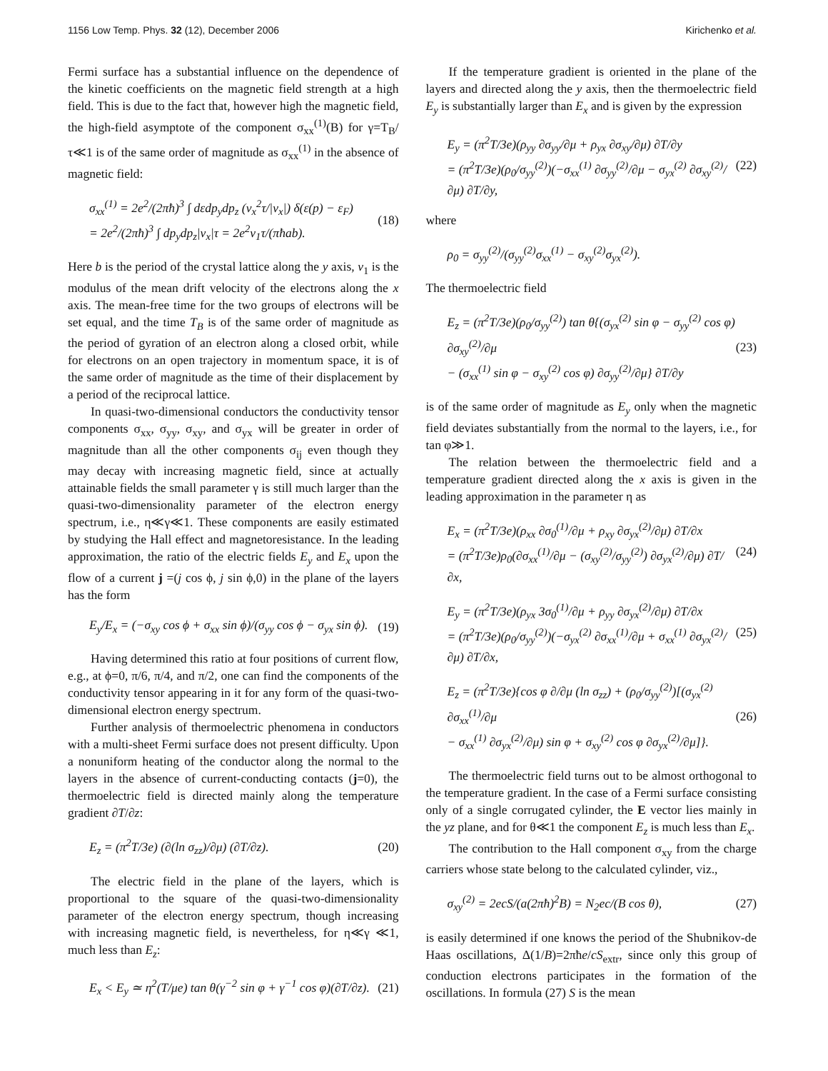1156 Low Temp. Phys. 32 (12), December 2006 Kirichenko et al.
Fermi surface has a substantial influence on the dependence of the kinetic coefficients on the magnetic field strength at a high field. This is due to the fact that, however high the magnetic field, the high-field asymptote of the component σ<sub>xx</sub><sup>(1)</sup>(B) for γ=T<sub>B</sub>/τ≪1 is of the same order of magnitude as σ<sub>xx</sub><sup>(1)</sup> in the absence of magnetic field:
σ<sub>xx</sub><sup>(1)</sup> = 2e<sup>2</sup>/(2πħ)<sup>3</sup> ∫ dεdp<sub>y</sub>dp<sub>z</sub> (v<sub>x</sub><sup>2</sup>τ/|v<sub>x</sub>|) δ(ε(p) − ε<sub>F</sub>)
= 2e<sup>2</sup>/(2πħ)<sup>3</sup> ∫ dp<sub>y</sub>dp<sub>z</sub>|v<sub>x</sub>|τ = 2e<sup>2</sup>v<sub>1</sub>τ/(πħab).
(18)
Here b is the period of the crystal lattice along the y axis, v<sub>1</sub> is the modulus of the mean drift velocity of the electrons along the x axis. The mean-free time for the two groups of electrons will be set equal, and the time T<sub>B</sub> is of the same order of magnitude as the period of gyration of an electron along a closed orbit, while for electrons on an open trajectory in momentum space, it is of the same order of magnitude as the time of their displacement by a period of the reciprocal lattice.
In quasi-two-dimensional conductors the conductivity tensor components σ<sub>xx</sub>, σ<sub>yy</sub>, σ<sub>xy</sub>, and σ<sub>yx</sub> will be greater in order of magnitude than all the other components σ<sub>ij</sub> even though they may decay with increasing magnetic field, since at actually attainable fields the small parameter γ is still much larger than the quasi-two-dimensionality parameter of the electron energy spectrum, i.e., η≪γ≪1. These components are easily estimated by studying the Hall effect and magnetoresistance. In the leading approximation, the ratio of the electric fields E<sub>y</sub> and E<sub>x</sub> upon the flow of a current j =(j cos ϕ, j sin ϕ,0) in the plane of the layers has the form
E<sub>y</sub>/E<sub>x</sub> = (−σ<sub>xy</sub> cos ϕ + σ<sub>xx</sub> sin ϕ)/(σ<sub>yy</sub> cos ϕ − σ<sub>yx</sub> sin ϕ).
(19)
Having determined this ratio at four positions of current flow, e.g., at ϕ=0, π/6, π/4, and π/2, one can find the components of the conductivity tensor appearing in it for any form of the quasi-two-dimensional electron energy spectrum.
Further analysis of thermoelectric phenomena in conductors with a multi-sheet Fermi surface does not present difficulty. Upon a nonuniform heating of the conductor along the normal to the layers in the absence of current-conducting contacts (j=0), the thermoelectric field is directed mainly along the temperature gradient ∂T/∂z:
E<sub>z</sub> = (π<sup>2</sup>T/3e) (∂(ln σ<sub>zz</sub>)/∂μ) (∂T/∂z).
(20)
The electric field in the plane of the layers, which is proportional to the square of the quasi-two-dimensionality parameter of the electron energy spectrum, though increasing with increasing magnetic field, is nevertheless, for η≪γ ≪1, much less than E<sub>z</sub>:
E<sub>x</sub> < E<sub>y</sub> ≃ η<sup>2</sup>(T/μe) tan θ(γ<sup>−2</sup> sin φ + γ<sup>−1</sup> cos φ)(∂T/∂z).
(21)
If the temperature gradient is oriented in the plane of the layers and directed along the y axis, then the thermoelectric field E<sub>y</sub> is substantially larger than E<sub>x</sub> and is given by the expression
E<sub>y</sub> = (π<sup>2</sup>T/3e)(ρ<sub>yy</sub> ∂σ<sub>yy</sub>/∂μ + ρ<sub>yx</sub> ∂σ<sub>xy</sub>/∂μ) ∂T/∂y
= (π<sup>2</sup>T/3e)(ρ<sub>0</sub>/σ<sub>yy</sub><sup>(2)</sup>)(−σ<sub>xx</sub><sup>(1)</sup> ∂σ<sub>yy</sub><sup>(2)</sup>/∂μ − σ<sub>yx</sub><sup>(2)</sup> ∂σ<sub>xy</sub><sup>(2)</sup>/∂μ) ∂T/∂y,
(22)
where
ρ<sub>0</sub> = σ<sub>yy</sub><sup>(2)</sup>/(σ<sub>yy</sub><sup>(2)</sup>σ<sub>xx</sub><sup>(1)</sup> − σ<sub>xy</sub><sup>(2)</sup>σ<sub>yx</sub><sup>(2)</sup>).
The thermoelectric field
E<sub>z</sub> = (π<sup>2</sup>T/3e)(ρ<sub>0</sub>/σ<sub>yy</sub><sup>(2)</sup>) tan θ{(σ<sub>yx</sub><sup>(2)</sup> sin φ − σ<sub>yy</sub><sup>(2)</sup> cos φ) ∂σ<sub>xy</sub><sup>(2)</sup>/∂μ
− (σ<sub>xx</sub><sup>(1)</sup> sin φ − σ<sub>xy</sub><sup>(2)</sup> cos φ) ∂σ<sub>yy</sub><sup>(2)</sup>/∂μ} ∂T/∂y
(23)
is of the same order of magnitude as E<sub>y</sub> only when the magnetic field deviates substantially from the normal to the layers, i.e., for tan φ≫1.
The relation between the thermoelectric field and a temperature gradient directed along the x axis is given in the leading approximation in the parameter η as
E<sub>x</sub> = (π<sup>2</sup>T/3e)(ρ<sub>xx</sub> ∂σ<sub>0</sub><sup>(1)</sup>/∂μ + ρ<sub>xy</sub> ∂σ<sub>yx</sub><sup>(2)</sup>/∂μ) ∂T/∂x
= (π<sup>2</sup>T/3e)ρ<sub>0</sub>(∂σ<sub>xx</sub><sup>(1)</sup>/∂μ − (σ<sub>xy</sub><sup>(2)</sup>/σ<sub>yy</sub><sup>(2)</sup>) ∂σ<sub>yx</sub><sup>(2)</sup>/∂μ) ∂T/∂x,
(24)
E<sub>y</sub> = (π<sup>2</sup>T/3e)(ρ<sub>yx</sub> 3σ<sub>0</sub><sup>(1)</sup>/∂μ + ρ<sub>yy</sub> ∂σ<sub>yx</sub><sup>(2)</sup>/∂μ) ∂T/∂x
= (π<sup>2</sup>T/3e)(ρ<sub>0</sub>/σ<sub>yy</sub><sup>(2)</sup>)(−σ<sub>yx</sub><sup>(2)</sup> ∂σ<sub>xx</sub><sup>(1)</sup>/∂μ + σ<sub>xx</sub><sup>(1)</sup> ∂σ<sub>yx</sub><sup>(2)</sup>/∂μ) ∂T/∂x,
(25)
E<sub>z</sub> = (π<sup>2</sup>T/3e){cos φ ∂/∂μ (ln σ<sub>zz</sub>) + (ρ<sub>0</sub>/σ<sub>yy</sub><sup>(2)</sup>)[(σ<sub>yx</sub><sup>(2)</sup> ∂σ<sub>xx</sub><sup>(1)</sup>/∂μ
− σ<sub>xx</sub><sup>(1)</sup> ∂σ<sub>yx</sub><sup>(2)</sup>/∂μ) sin φ + σ<sub>xy</sub><sup>(2)</sup> cos φ ∂σ<sub>yx</sub><sup>(2)</sup>/∂μ]}.
(26)
The thermoelectric field turns out to be almost orthogonal to the temperature gradient. In the case of a Fermi surface consisting only of a single corrugated cylinder, the E vector lies mainly in the yz plane, and for θ≪1 the component E<sub>z</sub> is much less than E<sub>x</sub>.
The contribution to the Hall component σ<sub>xy</sub> from the charge carriers whose state belong to the calculated cylinder, viz.,
σ<sub>xy</sub><sup>(2)</sup> = 2ecS/(a(2πħ)<sup>2</sup>B) = N<sub>2</sub>ec/(B cos θ),
(27)
is easily determined if one knows the period of the Shubnikov-de Haas oscillations, Δ(1/B)=2πħe/cS<sub>extr</sub>, since only this group of conduction electrons participates in the formation of the oscillations. In formula (27) S is the mean